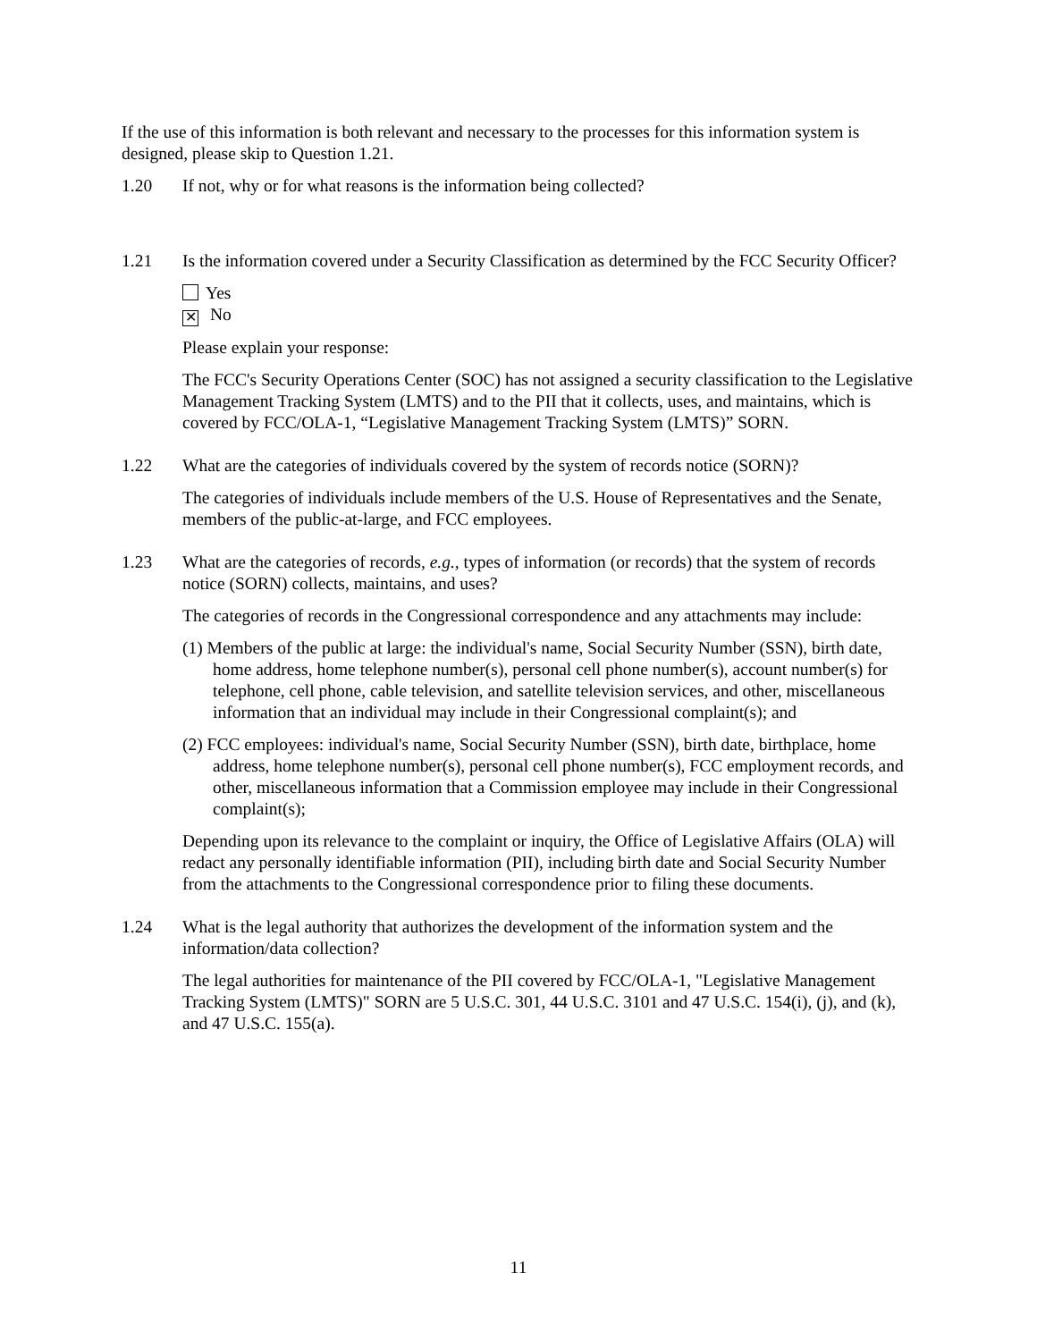If the use of this information is both relevant and necessary to the processes for this information system is designed, please skip to Question 1.21.
1.20 If not, why or for what reasons is the information being collected?
1.21 Is the information covered under a Security Classification as determined by the FCC Security Officer?
Yes
✕ No
Please explain your response:
The FCC's Security Operations Center (SOC) has not assigned a security classification to the Legislative Management Tracking System (LMTS) and to the PII that it collects, uses, and maintains, which is covered by FCC/OLA-1, “Legislative Management Tracking System (LMTS)” SORN.
1.22 What are the categories of individuals covered by the system of records notice (SORN)?
The categories of individuals include members of the U.S. House of Representatives and the Senate, members of the public-at-large, and FCC employees.
1.23 What are the categories of records, e.g., types of information (or records) that the system of records notice (SORN) collects, maintains, and uses?
The categories of records in the Congressional correspondence and any attachments may include:
(1) Members of the public at large: the individual's name, Social Security Number (SSN), birth date, home address, home telephone number(s), personal cell phone number(s), account number(s) for telephone, cell phone, cable television, and satellite television services, and other, miscellaneous information that an individual may include in their Congressional complaint(s); and
(2) FCC employees: individual's name, Social Security Number (SSN), birth date, birthplace, home address, home telephone number(s), personal cell phone number(s), FCC employment records, and other, miscellaneous information that a Commission employee may include in their Congressional complaint(s);
Depending upon its relevance to the complaint or inquiry, the Office of Legislative Affairs (OLA) will redact any personally identifiable information (PII), including birth date and Social Security Number from the attachments to the Congressional correspondence prior to filing these documents.
1.24 What is the legal authority that authorizes the development of the information system and the information/data collection?
The legal authorities for maintenance of the PII covered by FCC/OLA-1, "Legislative Management Tracking System (LMTS)" SORN are 5 U.S.C. 301, 44 U.S.C. 3101 and 47 U.S.C. 154(i), (j), and (k), and 47 U.S.C. 155(a).
11